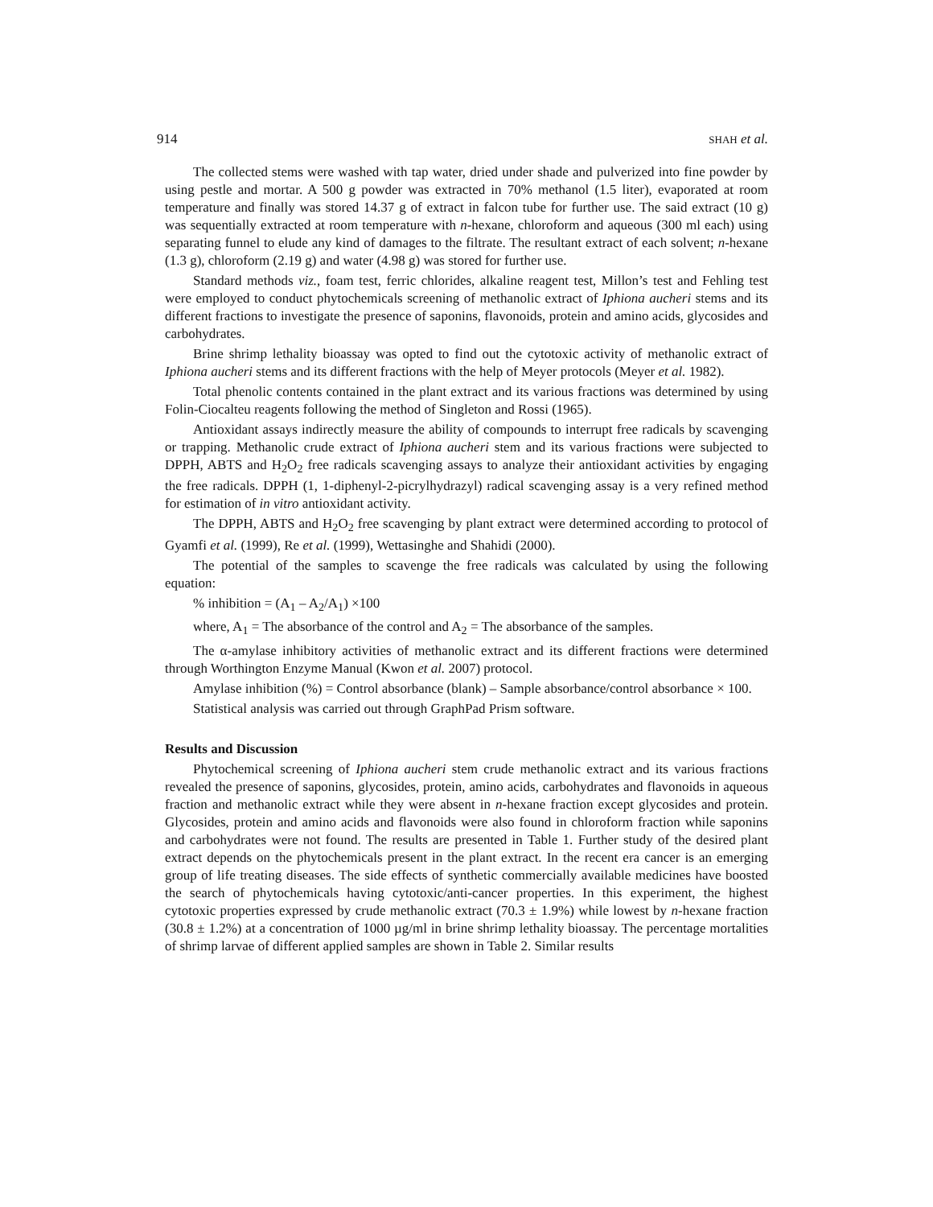914 SHAH et al.
The collected stems were washed with tap water, dried under shade and pulverized into fine powder by using pestle and mortar. A 500 g powder was extracted in 70% methanol (1.5 liter), evaporated at room temperature and finally was stored 14.37 g of extract in falcon tube for further use. The said extract (10 g) was sequentially extracted at room temperature with n-hexane, chloroform and aqueous (300 ml each) using separating funnel to elude any kind of damages to the filtrate. The resultant extract of each solvent; n-hexane (1.3 g), chloroform (2.19 g) and water (4.98 g) was stored for further use.
Standard methods viz., foam test, ferric chlorides, alkaline reagent test, Millon’s test and Fehling test were employed to conduct phytochemicals screening of methanolic extract of Iphiona aucheri stems and its different fractions to investigate the presence of saponins, flavonoids, protein and amino acids, glycosides and carbohydrates.
Brine shrimp lethality bioassay was opted to find out the cytotoxic activity of methanolic extract of Iphiona aucheri stems and its different fractions with the help of Meyer protocols (Meyer et al. 1982).
Total phenolic contents contained in the plant extract and its various fractions was determined by using Folin-Ciocalteu reagents following the method of Singleton and Rossi (1965).
Antioxidant assays indirectly measure the ability of compounds to interrupt free radicals by scavenging or trapping. Methanolic crude extract of Iphiona aucheri stem and its various fractions were subjected to DPPH, ABTS and H<sub>2</sub>O<sub>2</sub> free radicals scavenging assays to analyze their antioxidant activities by engaging the free radicals. DPPH (1, 1-diphenyl-2-picrylhydrazyl) radical scavenging assay is a very refined method for estimation of in vitro antioxidant activity.
The DPPH, ABTS and H<sub>2</sub>O<sub>2</sub> free scavenging by plant extract were determined according to protocol of Gyamfi et al. (1999), Re et al. (1999), Wettasinghe and Shahidi (2000).
The potential of the samples to scavenge the free radicals was calculated by using the following equation:
% inhibition = (A<sub>1</sub> – A<sub>2</sub>/A<sub>1</sub>) ×100
where, A<sub>1</sub> = The absorbance of the control and A<sub>2</sub> = The absorbance of the samples.
The α-amylase inhibitory activities of methanolic extract and its different fractions were determined through Worthington Enzyme Manual (Kwon et al. 2007) protocol.
Amylase inhibition (%) = Control absorbance (blank) – Sample absorbance/control absorbance × 100.
Statistical analysis was carried out through GraphPad Prism software.
Results and Discussion
Phytochemical screening of Iphiona aucheri stem crude methanolic extract and its various fractions revealed the presence of saponins, glycosides, protein, amino acids, carbohydrates and flavonoids in aqueous fraction and methanolic extract while they were absent in n-hexane fraction except glycosides and protein. Glycosides, protein and amino acids and flavonoids were also found in chloroform fraction while saponins and carbohydrates were not found. The results are presented in Table 1. Further study of the desired plant extract depends on the phytochemicals present in the plant extract. In the recent era cancer is an emerging group of life treating diseases. The side effects of synthetic commercially available medicines have boosted the search of phytochemicals having cytotoxic/anti-cancer properties. In this experiment, the highest cytotoxic properties expressed by crude methanolic extract (70.3 ± 1.9%) while lowest by n-hexane fraction (30.8 ± 1.2%) at a concentration of 1000 µg/ml in brine shrimp lethality bioassay. The percentage mortalities of shrimp larvae of different applied samples are shown in Table 2. Similar results